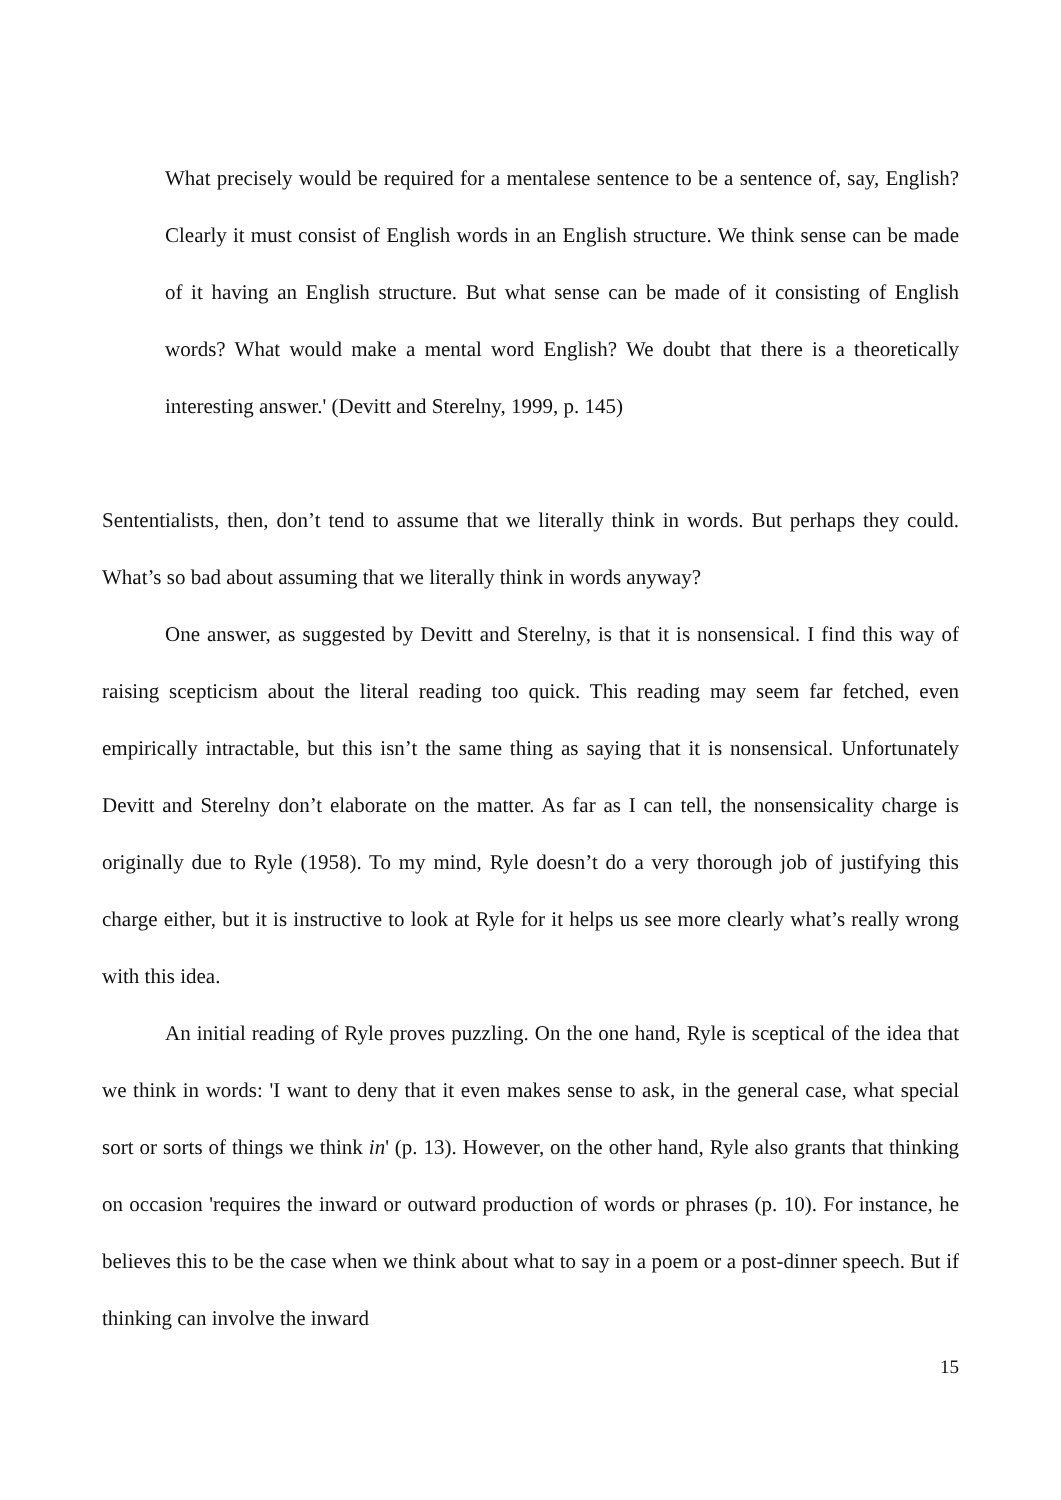What precisely would be required for a mentalese sentence to be a sentence of, say, English? Clearly it must consist of English words in an English structure. We think sense can be made of it having an English structure. But what sense can be made of it consisting of English words? What would make a mental word English? We doubt that there is a theoretically interesting answer.' (Devitt and Sterelny, 1999, p. 145)
Sententialists, then, don’t tend to assume that we literally think in words. But perhaps they could. What’s so bad about assuming that we literally think in words anyway?
One answer, as suggested by Devitt and Sterelny, is that it is nonsensical. I find this way of raising scepticism about the literal reading too quick. This reading may seem far fetched, even empirically intractable, but this isn’t the same thing as saying that it is nonsensical. Unfortunately Devitt and Sterelny don’t elaborate on the matter. As far as I can tell, the nonsensicality charge is originally due to Ryle (1958). To my mind, Ryle doesn’t do a very thorough job of justifying this charge either, but it is instructive to look at Ryle for it helps us see more clearly what’s really wrong with this idea.
An initial reading of Ryle proves puzzling. On the one hand, Ryle is sceptical of the idea that we think in words: 'I want to deny that it even makes sense to ask, in the general case, what special sort or sorts of things we think in' (p. 13). However, on the other hand, Ryle also grants that thinking on occasion 'requires the inward or outward production of words or phrases (p. 10). For instance, he believes this to be the case when we think about what to say in a poem or a post-dinner speech. But if thinking can involve the inward
15